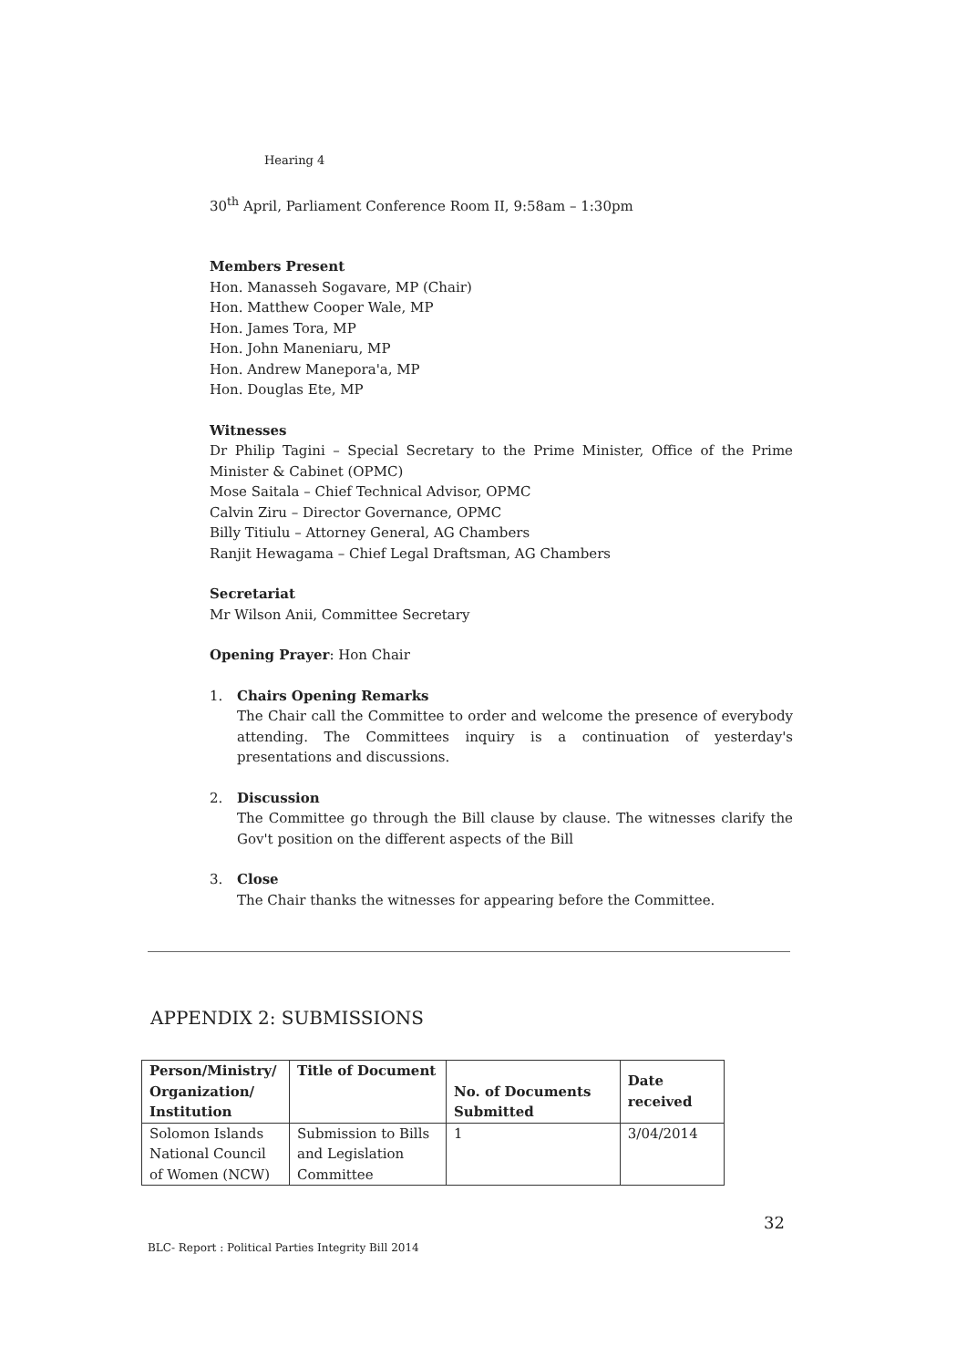Hearing 4
30<sup>th</sup> April, Parliament Conference Room II, 9:58am – 1:30pm
Members Present
Hon. Manasseh Sogavare, MP (Chair)
Hon. Matthew Cooper Wale, MP
Hon. James Tora, MP
Hon. John Maneniaru, MP
Hon. Andrew Manepora'a, MP
Hon. Douglas Ete, MP
Witnesses
Dr Philip Tagini – Special Secretary to the Prime Minister, Office of the Prime Minister & Cabinet (OPMC)
Mose Saitala – Chief Technical Advisor, OPMC
Calvin Ziru – Director Governance, OPMC
Billy Titiulu – Attorney General, AG Chambers
Ranjit Hewagama – Chief Legal Draftsman, AG Chambers
Secretariat
Mr Wilson Anii, Committee Secretary
Opening Prayer: Hon Chair
1. Chairs Opening Remarks
The Chair call the Committee to order and welcome the presence of everybody attending. The Committees inquiry is a continuation of yesterday's presentations and discussions.
2. Discussion
The Committee go through the Bill clause by clause. The witnesses clarify the Gov't position on the different aspects of the Bill
3. Close
The Chair thanks the witnesses for appearing before the Committee.
APPENDIX 2: SUBMISSIONS
| Person/Ministry/ Organization/ Institution | Title of Document | No. of Documents Submitted | Date received |
| --- | --- | --- | --- |
| Solomon Islands National Council of Women (NCW) | Submission to Bills and Legislation Committee | 1 | 3/04/2014 |
32
BLC- Report : Political Parties Integrity Bill 2014